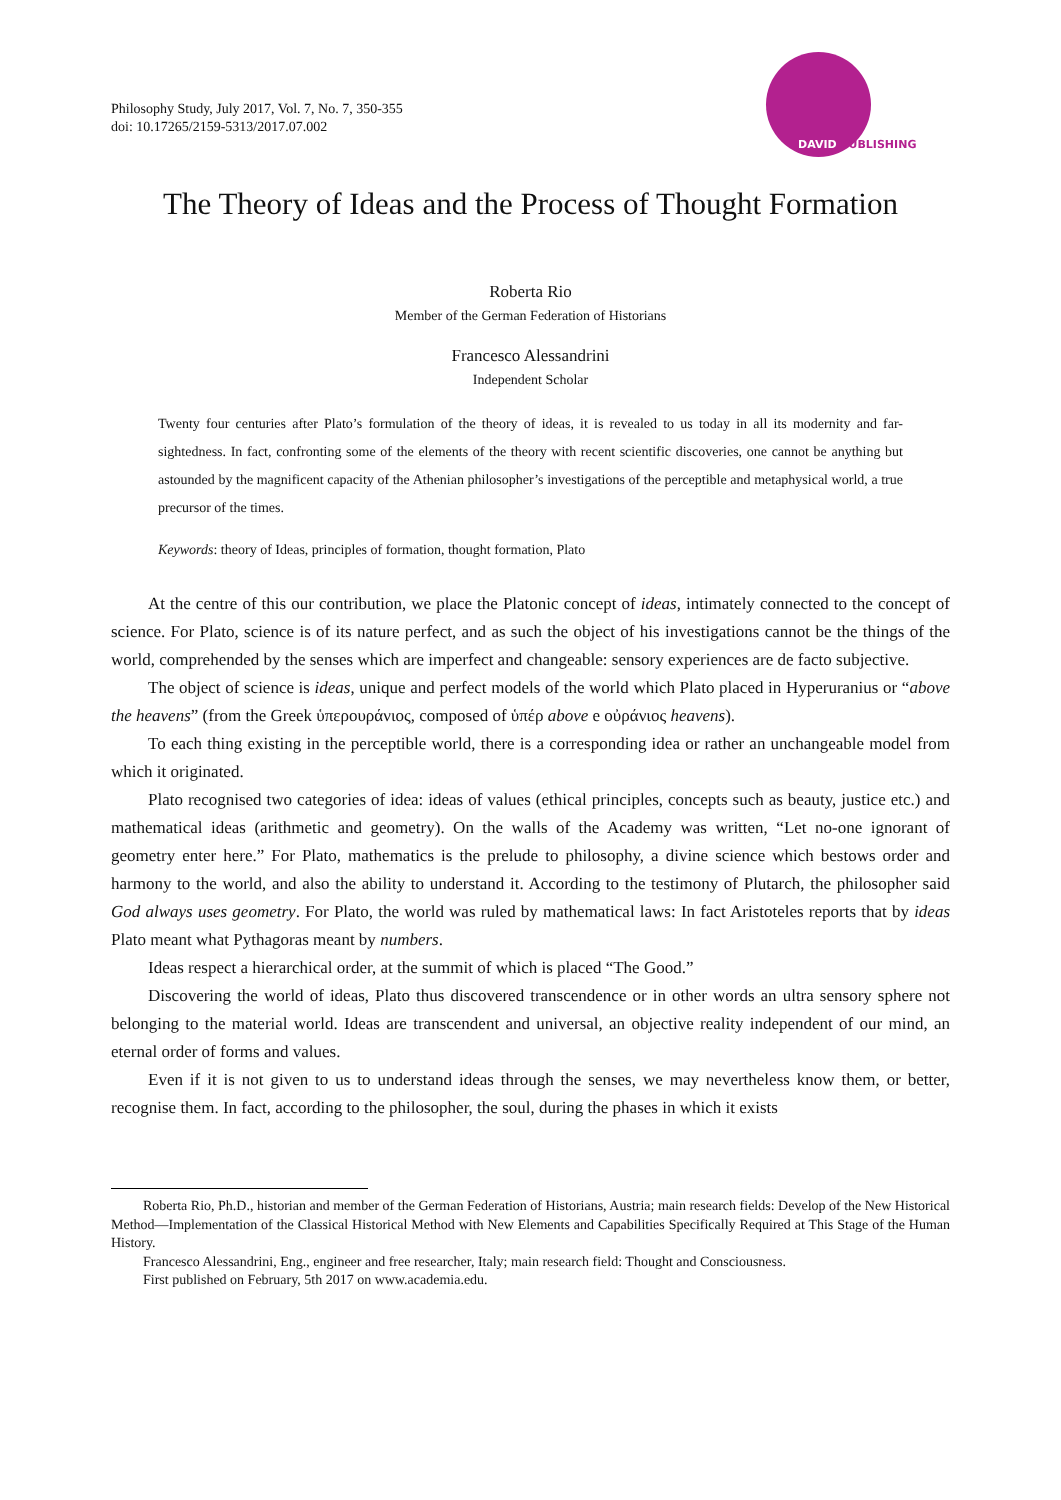Philosophy Study, July 2017, Vol. 7, No. 7, 350-355
doi: 10.17265/2159-5313/2017.07.002
DAVID PUBLISHING
The Theory of Ideas and the Process of Thought Formation
Roberta Rio
Member of the German Federation of Historians
Francesco Alessandrini
Independent Scholar
Twenty four centuries after Plato’s formulation of the theory of ideas, it is revealed to us today in all its modernity and far-sightedness. In fact, confronting some of the elements of the theory with recent scientific discoveries, one cannot be anything but astounded by the magnificent capacity of the Athenian philosopher’s investigations of the perceptible and metaphysical world, a true precursor of the times.
Keywords: theory of Ideas, principles of formation, thought formation, Plato
At the centre of this our contribution, we place the Platonic concept of ideas, intimately connected to the concept of science. For Plato, science is of its nature perfect, and as such the object of his investigations cannot be the things of the world, comprehended by the senses which are imperfect and changeable: sensory experiences are de facto subjective.
The object of science is ideas, unique and perfect models of the world which Plato placed in Hyperuranius or “above the heavens” (from the Greek ὑπερουράνιος, composed of ὑπέρ above e οὐράνιος heavens).
To each thing existing in the perceptible world, there is a corresponding idea or rather an unchangeable model from which it originated.
Plato recognised two categories of idea: ideas of values (ethical principles, concepts such as beauty, justice etc.) and mathematical ideas (arithmetic and geometry). On the walls of the Academy was written, “Let no-one ignorant of geometry enter here.” For Plato, mathematics is the prelude to philosophy, a divine science which bestows order and harmony to the world, and also the ability to understand it. According to the testimony of Plutarch, the philosopher said God always uses geometry. For Plato, the world was ruled by mathematical laws: In fact Aristoteles reports that by ideas Plato meant what Pythagoras meant by numbers.
Ideas respect a hierarchical order, at the summit of which is placed “The Good.”
Discovering the world of ideas, Plato thus discovered transcendence or in other words an ultra sensory sphere not belonging to the material world. Ideas are transcendent and universal, an objective reality independent of our mind, an eternal order of forms and values.
Even if it is not given to us to understand ideas through the senses, we may nevertheless know them, or better, recognise them. In fact, according to the philosopher, the soul, during the phases in which it exists
Roberta Rio, Ph.D., historian and member of the German Federation of Historians, Austria; main research fields: Develop of the New Historical Method—Implementation of the Classical Historical Method with New Elements and Capabilities Specifically Required at This Stage of the Human History.
Francesco Alessandrini, Eng., engineer and free researcher, Italy; main research field: Thought and Consciousness.
First published on February, 5th 2017 on www.academia.edu.